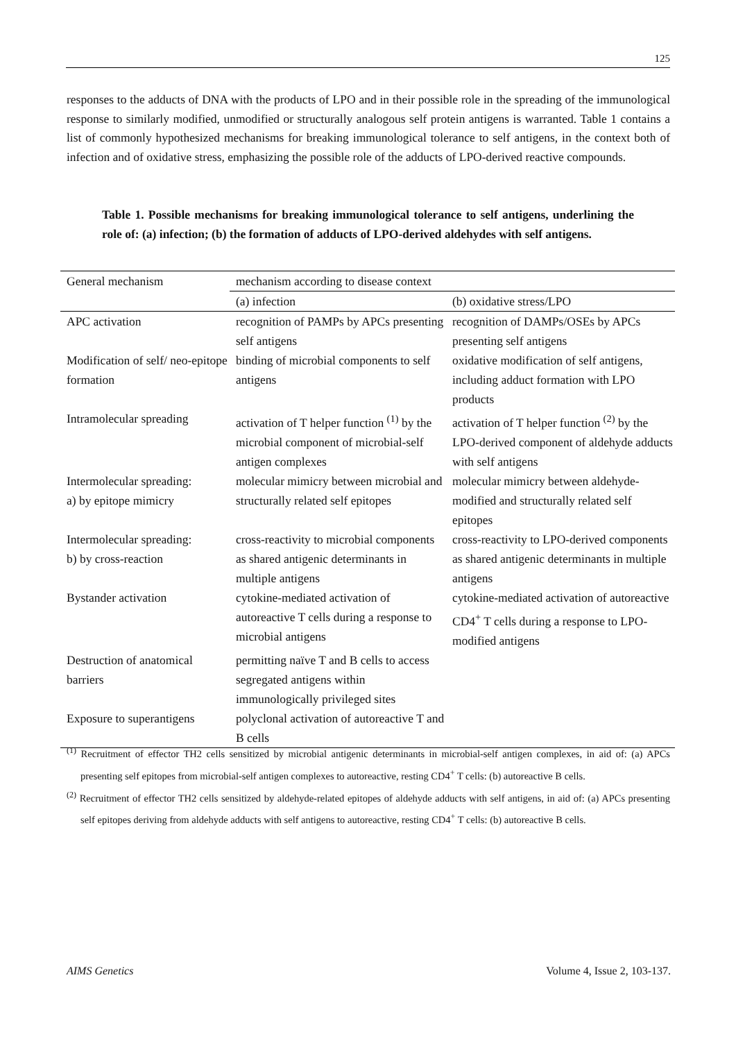125
responses to the adducts of DNA with the products of LPO and in their possible role in the spreading of the immunological response to similarly modified, unmodified or structurally analogous self protein antigens is warranted. Table 1 contains a list of commonly hypothesized mechanisms for breaking immunological tolerance to self antigens, in the context both of infection and of oxidative stress, emphasizing the possible role of the adducts of LPO-derived reactive compounds.
Table 1. Possible mechanisms for breaking immunological tolerance to self antigens, underlining the role of: (a) infection; (b) the formation of adducts of LPO-derived aldehydes with self antigens.
| General mechanism | mechanism according to disease context | |
| --- | --- | --- |
| | (a) infection | (b) oxidative stress/LPO |
| APC activation | recognition of PAMPs by APCs presenting self antigens | recognition of DAMPs/OSEs by APCs presenting self antigens |
| Modification of self/ neo-epitope formation | binding of microbial components to self antigens | oxidative modification of self antigens, including adduct formation with LPO products |
| Intramolecular spreading | activation of T helper function <sup>(1)</sup> by the microbial component of microbial-self antigen complexes | activation of T helper function <sup>(2)</sup> by the LPO-derived component of aldehyde adducts with self antigens |
| Intermolecular spreading: a) by epitope mimicry | molecular mimicry between microbial and structurally related self epitopes | molecular mimicry between aldehyde-modified and structurally related self epitopes |
| Intermolecular spreading: b) by cross-reaction | cross-reactivity to microbial components as shared antigenic determinants in multiple antigens | cross-reactivity to LPO-derived components as shared antigenic determinants in multiple antigens |
| Bystander activation | cytokine-mediated activation of autoreactive T cells during a response to microbial antigens | cytokine-mediated activation of autoreactive CD4<sup>+</sup> T cells during a response to LPO-modified antigens |
| Destruction of anatomical barriers | permitting naïve T and B cells to access segregated antigens within immunologically privileged sites | |
| Exposure to superantigens | polyclonal activation of autoreactive T and B cells | |
<sup>(1)</sup> Recruitment of effector TH2 cells sensitized by microbial antigenic determinants in microbial-self antigen complexes, in aid of: (a) APCs presenting self epitopes from microbial-self antigen complexes to autoreactive, resting CD4<sup>+</sup> T cells: (b) autoreactive B cells.
<sup>(2)</sup> Recruitment of effector TH2 cells sensitized by aldehyde-related epitopes of aldehyde adducts with self antigens, in aid of: (a) APCs presenting self epitopes deriving from aldehyde adducts with self antigens to autoreactive, resting CD4<sup>+</sup> T cells: (b) autoreactive B cells.
AIMS Genetics Volume 4, Issue 2, 103-137.